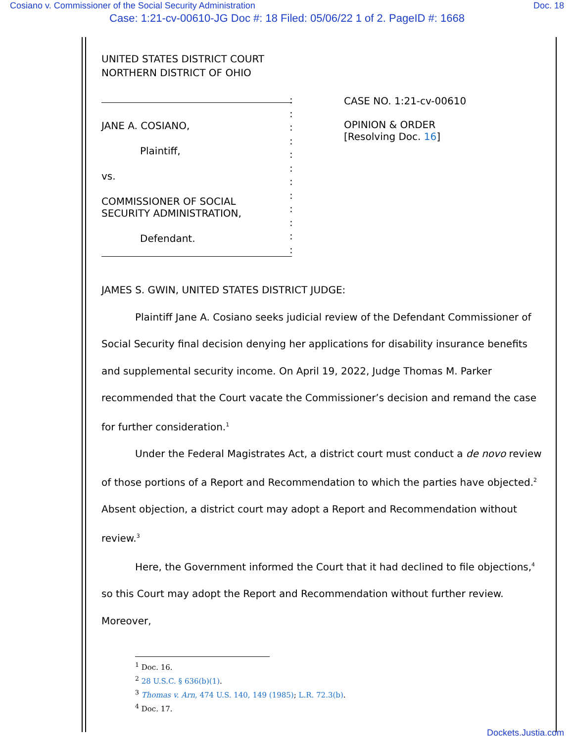Cosiano v. Commissioner of the Social Security Administration Doc. 18
Case: 1:21-cv-00610-JG Doc #: 18 Filed: 05/06/22 1 of 2. PageID #: 1668
UNITED STATES DISTRICT COURT
NORTHERN DISTRICT OF OHIO
JANE A. COSIANO,
Plaintiff,
vs.
COMMISSIONER OF SOCIAL
SECURITY ADMINISTRATION,
Defendant.
:
:
:
:
:
:
:
:
:
:
:
:
CASE NO. 1:21-cv-00610
OPINION & ORDER
[Resolving Doc. 16]
JAMES S. GWIN, UNITED STATES DISTRICT JUDGE:
Plaintiff Jane A. Cosiano seeks judicial review of the Defendant Commissioner of Social Security final decision denying her applications for disability insurance benefits and supplemental security income. On April 19, 2022, Judge Thomas M. Parker recommended that the Court vacate the Commissioner’s decision and remand the case for further consideration.<sup>1</sup>
Under the Federal Magistrates Act, a district court must conduct a de novo review of those portions of a Report and Recommendation to which the parties have objected.<sup>2</sup> Absent objection, a district court may adopt a Report and Recommendation without review.<sup>3</sup>
Here, the Government informed the Court that it had declined to file objections,<sup>4</sup> so this Court may adopt the Report and Recommendation without further review. Moreover,
<sup>1</sup> Doc. 16.
<sup>2</sup> 28 U.S.C. § 636(b)(1).
<sup>3</sup> Thomas v. Arn, 474 U.S. 140, 149 (1985); L.R. 72.3(b).
<sup>4</sup> Doc. 17.
Dockets.Justia.com